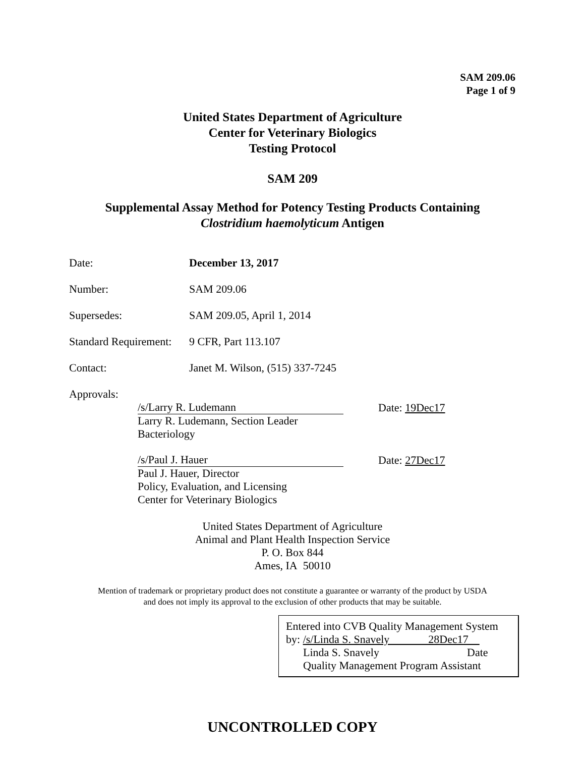SAM 209.06
Page 1 of 9
United States Department of Agriculture
Center for Veterinary Biologics
Testing Protocol
SAM 209
Supplemental Assay Method for Potency Testing Products Containing
Clostridium haemolyticum Antigen
Date: December 13, 2017
Number: SAM 209.06
Supersedes: SAM 209.05, April 1, 2014
Standard Requirement: 9 CFR, Part 113.107
Contact: Janet M. Wilson, (515) 337-7245
Approvals:
/s/Larry R. Ludemann Date: 19Dec17
Larry R. Ludemann, Section Leader
Bacteriology
/s/Paul J. Hauer Date: 27Dec17
Paul J. Hauer, Director
Policy, Evaluation, and Licensing
Center for Veterinary Biologics
United States Department of Agriculture
Animal and Plant Health Inspection Service
P. O. Box 844
Ames, IA 50010
Mention of trademark or proprietary product does not constitute a guarantee or warranty of the product by USDA
and does not imply its approval to the exclusion of other products that may be suitable.
Entered into CVB Quality Management System
by: /s/Linda S. Snavely 28Dec17
Linda S. Snavely Date
Quality Management Program Assistant
UNCONTROLLED COPY